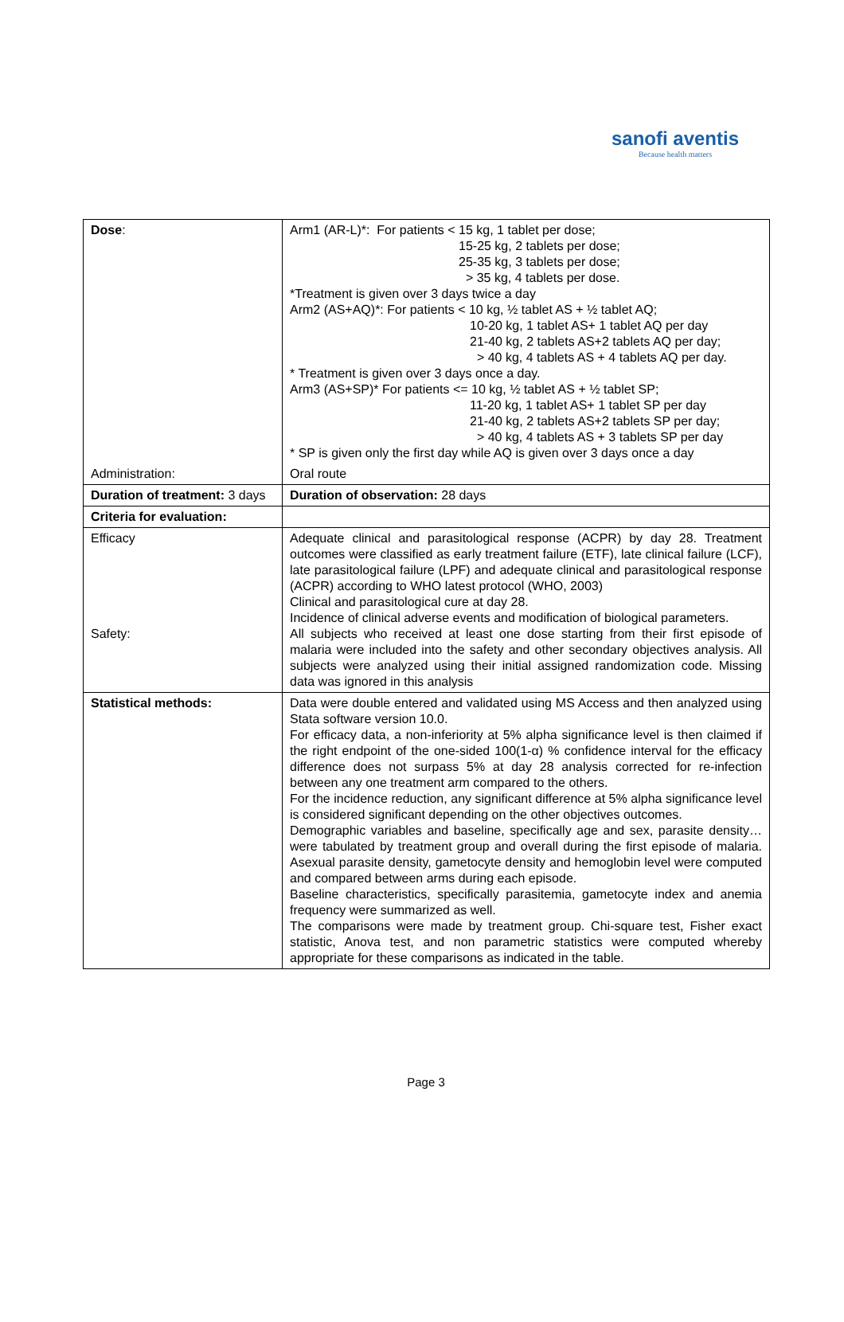sanofi aventis
Because health matters
| Dose : | Arm1 (AR-L)*: For patients < 15 kg, 1 tablet per dose; 15-25 kg, 2 tablets per dose; 25-35 kg, 3 tablets per dose; > 35 kg, 4 tablets per dose. *Treatment is given over 3 days twice a day Arm2 (AS+AQ)*: For patients < 10 kg, ½ tablet AS + ½ tablet AQ; 10-20 kg, 1 tablet AS+ 1 tablet AQ per day 21-40 kg, 2 tablets AS+2 tablets AQ per day; > 40 kg, 4 tablets AS + 4 tablets AQ per day. * Treatment is given over 3 days once a day. Arm3 (AS+SP)* For patients <= 10 kg, ½ tablet AS + ½ tablet SP; 11-20 kg, 1 tablet AS+ 1 tablet SP per day 21-40 kg, 2 tablets AS+2 tablets SP per day; > 40 kg, 4 tablets AS + 3 tablets SP per day * SP is given only the first day while AQ is given over 3 days once a day | |
| Administration: | Oral route | |
| Duration of treatment: 3 days | | Duration of observation: 28 days |
| Criteria for evaluation: | | |
| Efficacy Safety: | Adequate clinical and parasitological response (ACPR) by day 28. Treatment outcomes were classified as early treatment failure (ETF), late clinical failure (LCF), late parasitological failure (LPF) and adequate clinical and parasitological response (ACPR) according to WHO latest protocol (WHO, 2003) Clinical and parasitological cure at day 28. Incidence of clinical adverse events and modification of biological parameters. All subjects who received at least one dose starting from their first episode of malaria were included into the safety and other secondary objectives analysis. All subjects were analyzed using their initial assigned randomization code. Missing data was ignored in this analysis | |
| Statistical methods: | Data were double entered and validated using MS Access and then analyzed using Stata software version 10.0. For efficacy data, a non-inferiority at 5% alpha significance level is then claimed if the right endpoint of the one-sided 100(1-α) % confidence interval for the efficacy difference does not surpass 5% at day 28 analysis corrected for re-infection between any one treatment arm compared to the others. For the incidence reduction, any significant difference at 5% alpha significance level is considered significant depending on the other objectives outcomes. Demographic variables and baseline, specifically age and sex, parasite density… were tabulated by treatment group and overall during the first episode of malaria. Asexual parasite density, gametocyte density and hemoglobin level were computed and compared between arms during each episode. Baseline characteristics, specifically parasitemia, gametocyte index and anemia frequency were summarized as well. The comparisons were made by treatment group. Chi-square test, Fisher exact statistic, Anova test, and non parametric statistics were computed whereby appropriate for these comparisons as indicated in the table. | |
Page 3